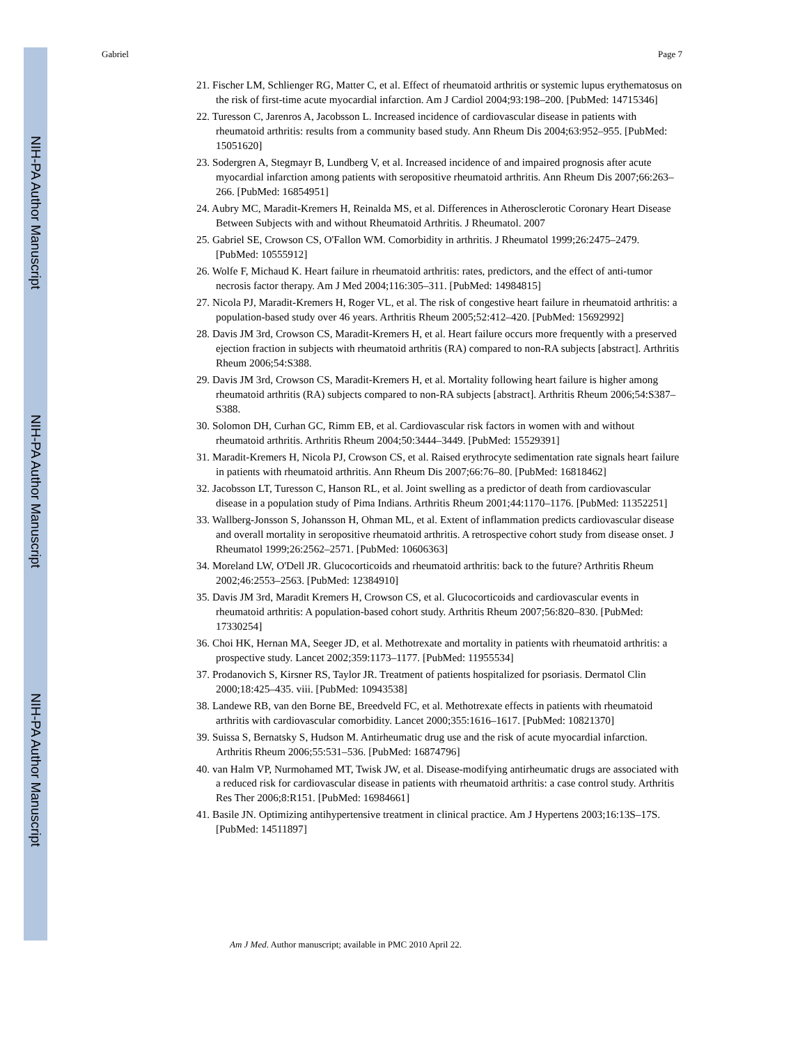NIH-PA Author Manuscript
NIH-PA Author Manuscript
NIH-PA Author Manuscript
Gabriel Page 7
21. Fischer LM, Schlienger RG, Matter C, et al. Effect of rheumatoid arthritis or systemic lupus erythematosus on the risk of first-time acute myocardial infarction. Am J Cardiol 2004;93:198–200. [PubMed: 14715346]
22. Turesson C, Jarenros A, Jacobsson L. Increased incidence of cardiovascular disease in patients with rheumatoid arthritis: results from a community based study. Ann Rheum Dis 2004;63:952–955. [PubMed: 15051620]
23. Sodergren A, Stegmayr B, Lundberg V, et al. Increased incidence of and impaired prognosis after acute myocardial infarction among patients with seropositive rheumatoid arthritis. Ann Rheum Dis 2007;66:263–266. [PubMed: 16854951]
24. Aubry MC, Maradit-Kremers H, Reinalda MS, et al. Differences in Atherosclerotic Coronary Heart Disease Between Subjects with and without Rheumatoid Arthritis. J Rheumatol. 2007
25. Gabriel SE, Crowson CS, O'Fallon WM. Comorbidity in arthritis. J Rheumatol 1999;26:2475–2479. [PubMed: 10555912]
26. Wolfe F, Michaud K. Heart failure in rheumatoid arthritis: rates, predictors, and the effect of anti-tumor necrosis factor therapy. Am J Med 2004;116:305–311. [PubMed: 14984815]
27. Nicola PJ, Maradit-Kremers H, Roger VL, et al. The risk of congestive heart failure in rheumatoid arthritis: a population-based study over 46 years. Arthritis Rheum 2005;52:412–420. [PubMed: 15692992]
28. Davis JM 3rd, Crowson CS, Maradit-Kremers H, et al. Heart failure occurs more frequently with a preserved ejection fraction in subjects with rheumatoid arthritis (RA) compared to non-RA subjects [abstract]. Arthritis Rheum 2006;54:S388.
29. Davis JM 3rd, Crowson CS, Maradit-Kremers H, et al. Mortality following heart failure is higher among rheumatoid arthritis (RA) subjects compared to non-RA subjects [abstract]. Arthritis Rheum 2006;54:S387–S388.
30. Solomon DH, Curhan GC, Rimm EB, et al. Cardiovascular risk factors in women with and without rheumatoid arthritis. Arthritis Rheum 2004;50:3444–3449. [PubMed: 15529391]
31. Maradit-Kremers H, Nicola PJ, Crowson CS, et al. Raised erythrocyte sedimentation rate signals heart failure in patients with rheumatoid arthritis. Ann Rheum Dis 2007;66:76–80. [PubMed: 16818462]
32. Jacobsson LT, Turesson C, Hanson RL, et al. Joint swelling as a predictor of death from cardiovascular disease in a population study of Pima Indians. Arthritis Rheum 2001;44:1170–1176. [PubMed: 11352251]
33. Wallberg-Jonsson S, Johansson H, Ohman ML, et al. Extent of inflammation predicts cardiovascular disease and overall mortality in seropositive rheumatoid arthritis. A retrospective cohort study from disease onset. J Rheumatol 1999;26:2562–2571. [PubMed: 10606363]
34. Moreland LW, O'Dell JR. Glucocorticoids and rheumatoid arthritis: back to the future? Arthritis Rheum 2002;46:2553–2563. [PubMed: 12384910]
35. Davis JM 3rd, Maradit Kremers H, Crowson CS, et al. Glucocorticoids and cardiovascular events in rheumatoid arthritis: A population-based cohort study. Arthritis Rheum 2007;56:820–830. [PubMed: 17330254]
36. Choi HK, Hernan MA, Seeger JD, et al. Methotrexate and mortality in patients with rheumatoid arthritis: a prospective study. Lancet 2002;359:1173–1177. [PubMed: 11955534]
37. Prodanovich S, Kirsner RS, Taylor JR. Treatment of patients hospitalized for psoriasis. Dermatol Clin 2000;18:425–435. viii. [PubMed: 10943538]
38. Landewe RB, van den Borne BE, Breedveld FC, et al. Methotrexate effects in patients with rheumatoid arthritis with cardiovascular comorbidity. Lancet 2000;355:1616–1617. [PubMed: 10821370]
39. Suissa S, Bernatsky S, Hudson M. Antirheumatic drug use and the risk of acute myocardial infarction. Arthritis Rheum 2006;55:531–536. [PubMed: 16874796]
40. van Halm VP, Nurmohamed MT, Twisk JW, et al. Disease-modifying antirheumatic drugs are associated with a reduced risk for cardiovascular disease in patients with rheumatoid arthritis: a case control study. Arthritis Res Ther 2006;8:R151. [PubMed: 16984661]
41. Basile JN. Optimizing antihypertensive treatment in clinical practice. Am J Hypertens 2003;16:13S–17S. [PubMed: 14511897]
Am J Med. Author manuscript; available in PMC 2010 April 22.